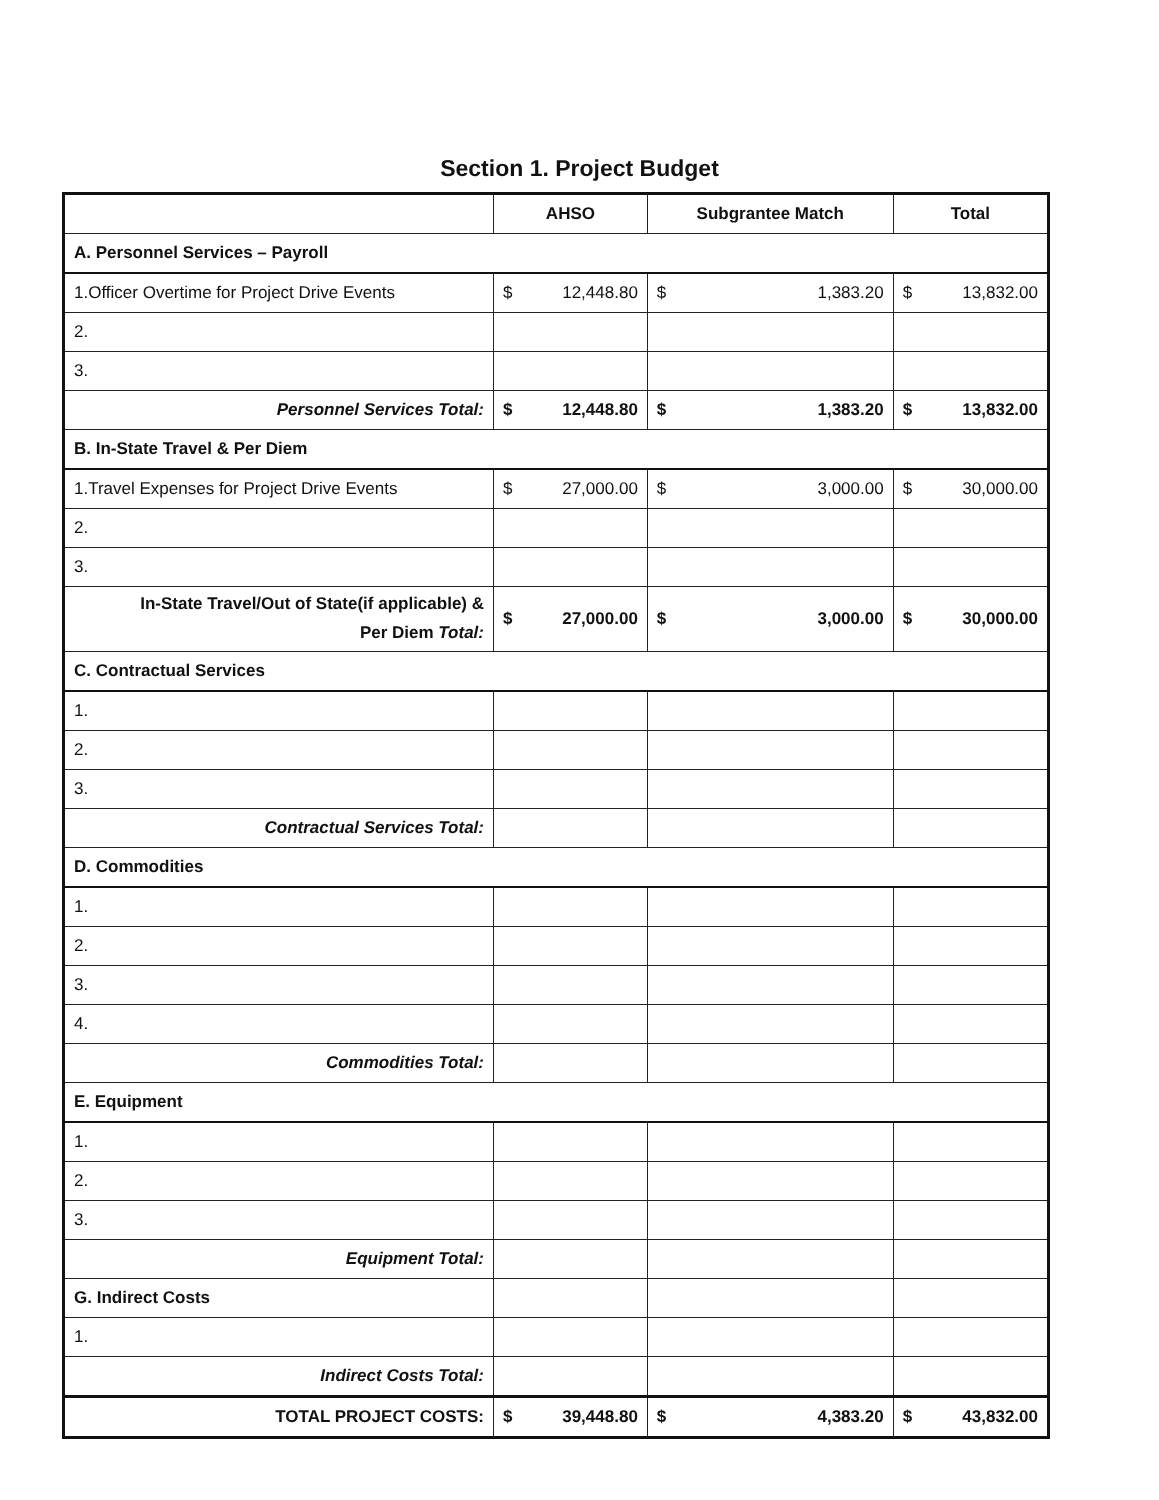Section 1. Project Budget
| | AHSO | Subgrantee Match | Total |
| --- | --- | --- | --- |
| A. Personnel Services – Payroll | | | |
| 1.Officer Overtime for Project Drive Events | $ 12,448.80 | $ 1,383.20 | $ 13,832.00 |
| 2. | | | |
| 3. | | | |
| Personnel Services Total: | $ 12,448.80 | $ 1,383.20 | $ 13,832.00 |
| B. In-State Travel & Per Diem | | | |
| 1.Travel Expenses for Project Drive Events | $ 27,000.00 | $ 3,000.00 | $ 30,000.00 |
| 2. | | | |
| 3. | | | |
| In-State Travel/Out of State(if applicable) & Per Diem Total: | $ 27,000.00 | $ 3,000.00 | $ 30,000.00 |
| C. Contractual Services | | | |
| 1. | | | |
| 2. | | | |
| 3. | | | |
| Contractual Services Total: | | | |
| D. Commodities | | | |
| 1. | | | |
| 2. | | | |
| 3. | | | |
| 4. | | | |
| Commodities Total: | | | |
| E. Equipment | | | |
| 1. | | | |
| 2. | | | |
| 3. | | | |
| Equipment Total: | | | |
| G. Indirect Costs | | | |
| 1. | | | |
| Indirect Costs Total: | | | |
| TOTAL PROJECT COSTS: | $ 39,448.80 | $ 4,383.20 | $ 43,832.00 |